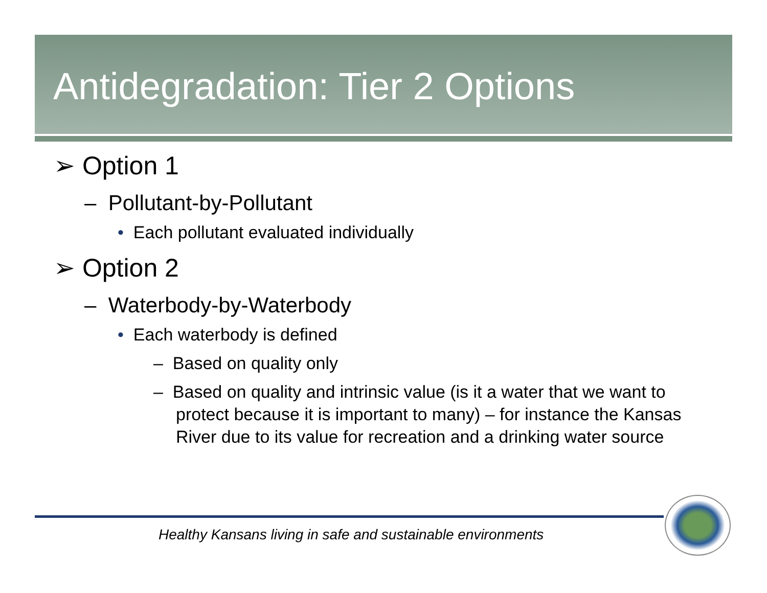Antidegradation: Tier 2 Options
➢ Option 1
– Pollutant-by-Pollutant
• Each pollutant evaluated individually
➢ Option 2
– Waterbody-by-Waterbody
• Each waterbody is defined
– Based on quality only
– Based on quality and intrinsic value (is it a water that we want to protect because it is important to many) – for instance the Kansas River due to its value for recreation and a drinking water source
Healthy Kansans living in safe and sustainable environments